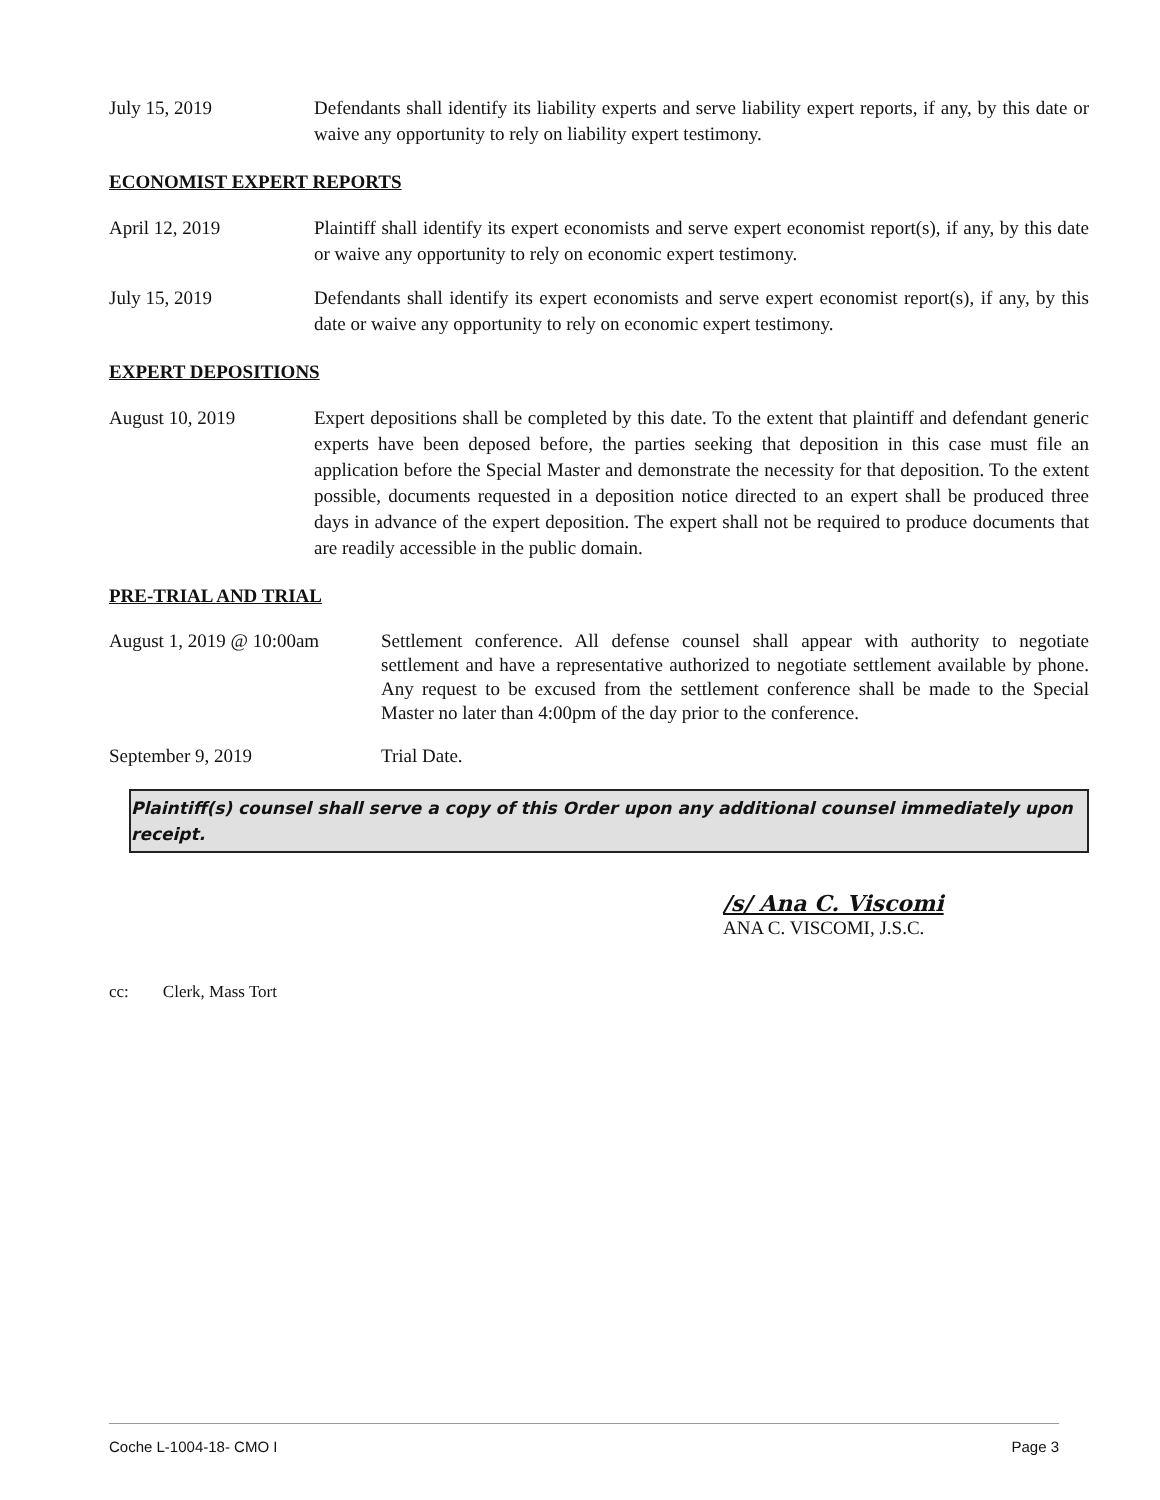July 15, 2019 Defendants shall identify its liability experts and serve liability expert reports, if any, by this date or waive any opportunity to rely on liability expert testimony.
ECONOMIST EXPERT REPORTS
April 12, 2019 Plaintiff shall identify its expert economists and serve expert economist report(s), if any, by this date or waive any opportunity to rely on economic expert testimony.
July 15, 2019 Defendants shall identify its expert economists and serve expert economist report(s), if any, by this date or waive any opportunity to rely on economic expert testimony.
EXPERT DEPOSITIONS
August 10, 2019 Expert depositions shall be completed by this date. To the extent that plaintiff and defendant generic experts have been deposed before, the parties seeking that deposition in this case must file an application before the Special Master and demonstrate the necessity for that deposition. To the extent possible, documents requested in a deposition notice directed to an expert shall be produced three days in advance of the expert deposition. The expert shall not be required to produce documents that are readily accessible in the public domain.
PRE-TRIAL AND TRIAL
August 1, 2019 @ 10:00am
Settlement conference. All defense counsel shall appear with authority to negotiate settlement and have a representative authorized to negotiate settlement available by phone. Any request to be excused from the settlement conference shall be made to the Special Master no later than 4:00pm of the day prior to the conference.
September 9, 2019 Trial Date.
Plaintiff(s) counsel shall serve a copy of this Order upon any additional counsel immediately upon receipt.
/s/ Ana C. Viscomi
ANA C. VISCOMI, J.S.C.
cc: Clerk, Mass Tort
Coche L-1004-18- CMO I Page 3